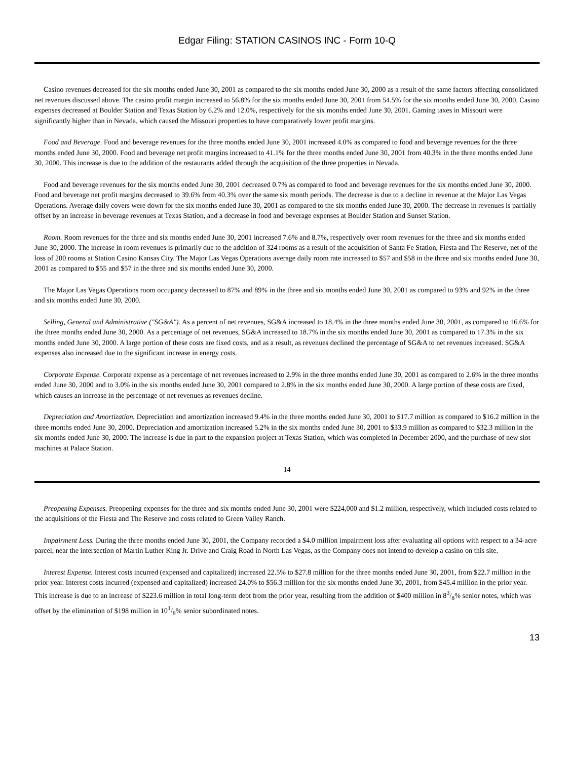Edgar Filing: STATION CASINOS INC - Form 10-Q
Casino revenues decreased for the six months ended June 30, 2001 as compared to the six months ended June 30, 2000 as a result of the same factors affecting consolidated net revenues discussed above. The casino profit margin increased to 56.8% for the six months ended June 30, 2001 from 54.5% for the six months ended June 30, 2000. Casino expenses decreased at Boulder Station and Texas Station by 6.2% and 12.0%, respectively for the six months ended June 30, 2001. Gaming taxes in Missouri were significantly higher than in Nevada, which caused the Missouri properties to have comparatively lower profit margins.
Food and Beverage. Food and beverage revenues for the three months ended June 30, 2001 increased 4.0% as compared to food and beverage revenues for the three months ended June 30, 2000. Food and beverage net profit margins increased to 41.1% for the three months ended June 30, 2001 from 40.3% in the three months ended June 30, 2000. This increase is due to the addition of the restaurants added through the acquisition of the three properties in Nevada.
Food and beverage revenues for the six months ended June 30, 2001 decreased 0.7% as compared to food and beverage revenues for the six months ended June 30, 2000. Food and beverage net profit margins decreased to 39.6% from 40.3% over the same six month periods. The decrease is due to a decline in revenue at the Major Las Vegas Operations. Average daily covers were down for the six months ended June 30, 2001 as compared to the six months ended June 30, 2000. The decrease in revenues is partially offset by an increase in beverage revenues at Texas Station, and a decrease in food and beverage expenses at Boulder Station and Sunset Station.
Room. Room revenues for the three and six months ended June 30, 2001 increased 7.6% and 8.7%, respectively over room revenues for the three and six months ended June 30, 2000. The increase in room revenues is primarily due to the addition of 324 rooms as a result of the acquisition of Santa Fe Station, Fiesta and The Reserve, net of the loss of 200 rooms at Station Casino Kansas City. The Major Las Vegas Operations average daily room rate increased to $57 and $58 in the three and six months ended June 30, 2001 as compared to $55 and $57 in the three and six months ended June 30, 2000.
The Major Las Vegas Operations room occupancy decreased to 87% and 89% in the three and six months ended June 30, 2001 as compared to 93% and 92% in the three and six months ended June 30, 2000.
Selling, General and Administrative ("SG&A"). As a percent of net revenues, SG&A increased to 18.4% in the three months ended June 30, 2001, as compared to 16.6% for the three months ended June 30, 2000. As a percentage of net revenues, SG&A increased to 18.7% in the six months ended June 30, 2001 as compared to 17.3% in the six months ended June 30, 2000. A large portion of these costs are fixed costs, and as a result, as revenues declined the percentage of SG&A to net revenues increased. SG&A expenses also increased due to the significant increase in energy costs.
Corporate Expense. Corporate expense as a percentage of net revenues increased to 2.9% in the three months ended June 30, 2001 as compared to 2.6% in the three months ended June 30, 2000 and to 3.0% in the six months ended June 30, 2001 compared to 2.8% in the six months ended June 30, 2000. A large portion of these costs are fixed, which causes an increase in the percentage of net revenues as revenues decline.
Depreciation and Amortization. Depreciation and amortization increased 9.4% in the three months ended June 30, 2001 to $17.7 million as compared to $16.2 million in the three months ended June 30, 2000. Depreciation and amortization increased 5.2% in the six months ended June 30, 2001 to $33.9 million as compared to $32.3 million in the six months ended June 30, 2000. The increase is due in part to the expansion project at Texas Station, which was completed in December 2000, and the purchase of new slot machines at Palace Station.
14
Preopening Expenses. Preopening expenses for the three and six months ended June 30, 2001 were $224,000 and $1.2 million, respectively, which included costs related to the acquisitions of the Fiesta and The Reserve and costs related to Green Valley Ranch.
Impairment Loss. During the three months ended June 30, 2001, the Company recorded a $4.0 million impairment loss after evaluating all options with respect to a 34-acre parcel, near the intersection of Martin Luther King Jr. Drive and Craig Road in North Las Vegas, as the Company does not intend to develop a casino on this site.
Interest Expense. Interest costs incurred (expensed and capitalized) increased 22.5% to $27.8 million for the three months ended June 30, 2001, from $22.7 million in the prior year. Interest costs incurred (expensed and capitalized) increased 24.0% to $56.3 million for the six months ended June 30, 2001, from $45.4 million in the prior year. This increase is due to an increase of $223.6 million in total long-term debt from the prior year, resulting from the addition of $400 million in 83/8% senior notes, which was offset by the elimination of $198 million in 101/8% senior subordinated notes.
13